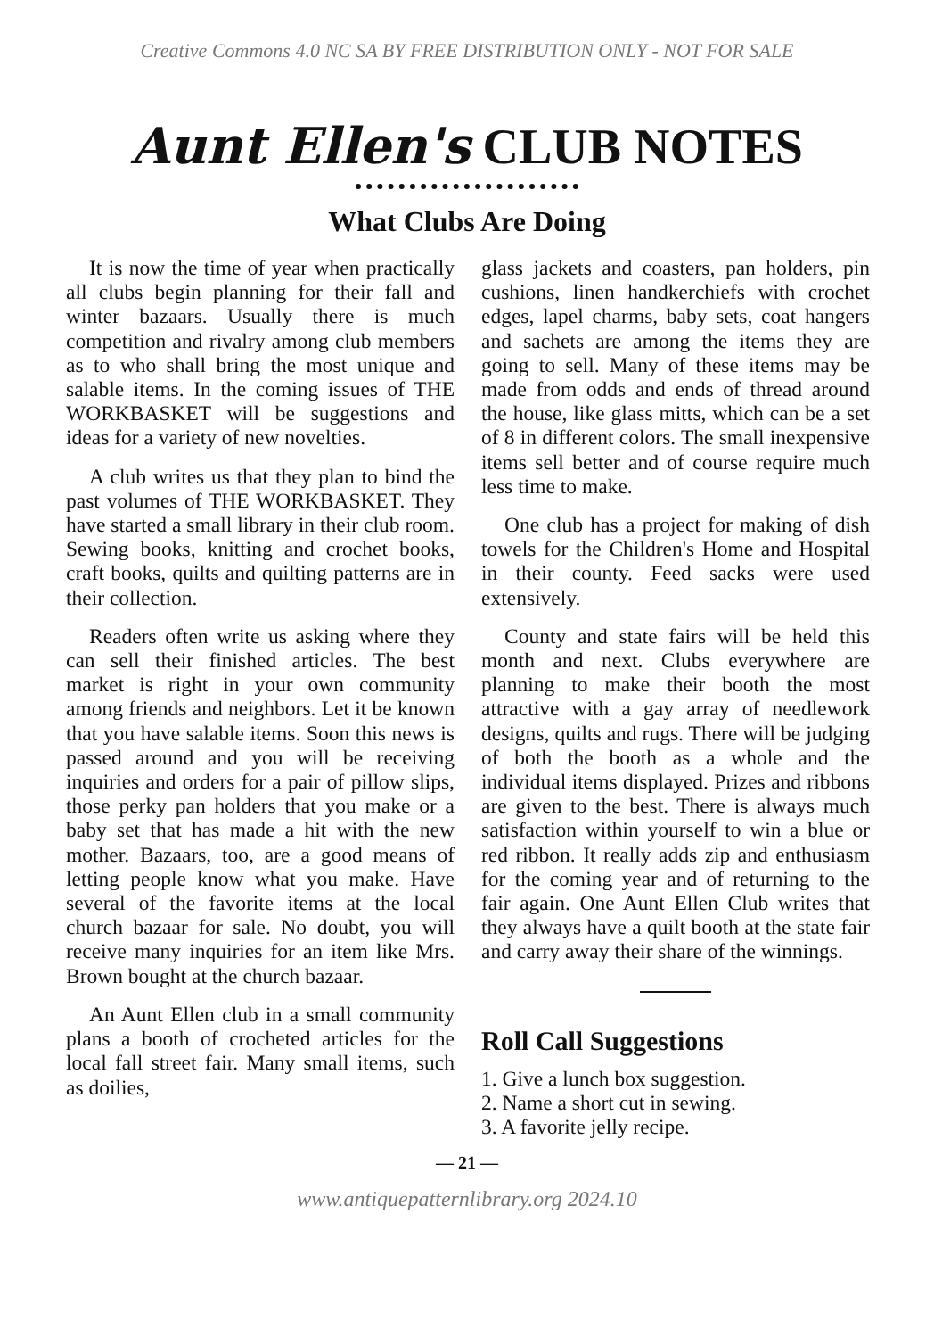Creative Commons 4.0 NC SA BY FREE DISTRIBUTION ONLY - NOT FOR SALE
Aunt Ellen's CLUB NOTES
What Clubs Are Doing
It is now the time of year when practically all clubs begin planning for their fall and winter bazaars. Usually there is much competition and rivalry among club members as to who shall bring the most unique and salable items. In the coming issues of THE WORKBASKET will be suggestions and ideas for a variety of new novelties.
A club writes us that they plan to bind the past volumes of THE WORKBASKET. They have started a small library in their club room. Sewing books, knitting and crochet books, craft books, quilts and quilting patterns are in their collection.
Readers often write us asking where they can sell their finished articles. The best market is right in your own community among friends and neighbors. Let it be known that you have salable items. Soon this news is passed around and you will be receiving inquiries and orders for a pair of pillow slips, those perky pan holders that you make or a baby set that has made a hit with the new mother. Bazaars, too, are a good means of letting people know what you make. Have several of the favorite items at the local church bazaar for sale. No doubt, you will receive many inquiries for an item like Mrs. Brown bought at the church bazaar.
An Aunt Ellen club in a small community plans a booth of crocheted articles for the local fall street fair. Many small items, such as doilies,
glass jackets and coasters, pan holders, pin cushions, linen handkerchiefs with crochet edges, lapel charms, baby sets, coat hangers and sachets are among the items they are going to sell. Many of these items may be made from odds and ends of thread around the house, like glass mitts, which can be a set of 8 in different colors. The small inexpensive items sell better and of course require much less time to make.
One club has a project for making of dish towels for the Children's Home and Hospital in their county. Feed sacks were used extensively.
County and state fairs will be held this month and next. Clubs everywhere are planning to make their booth the most attractive with a gay array of needlework designs, quilts and rugs. There will be judging of both the booth as a whole and the individual items displayed. Prizes and ribbons are given to the best. There is always much satisfaction within yourself to win a blue or red ribbon. It really adds zip and enthusiasm for the coming year and of returning to the fair again. One Aunt Ellen Club writes that they always have a quilt booth at the state fair and carry away their share of the winnings.
Roll Call Suggestions
1. Give a lunch box suggestion.
2. Name a short cut in sewing.
3. A favorite jelly recipe.
— 21 —
www.antiquepatternlibrary.org 2024.10